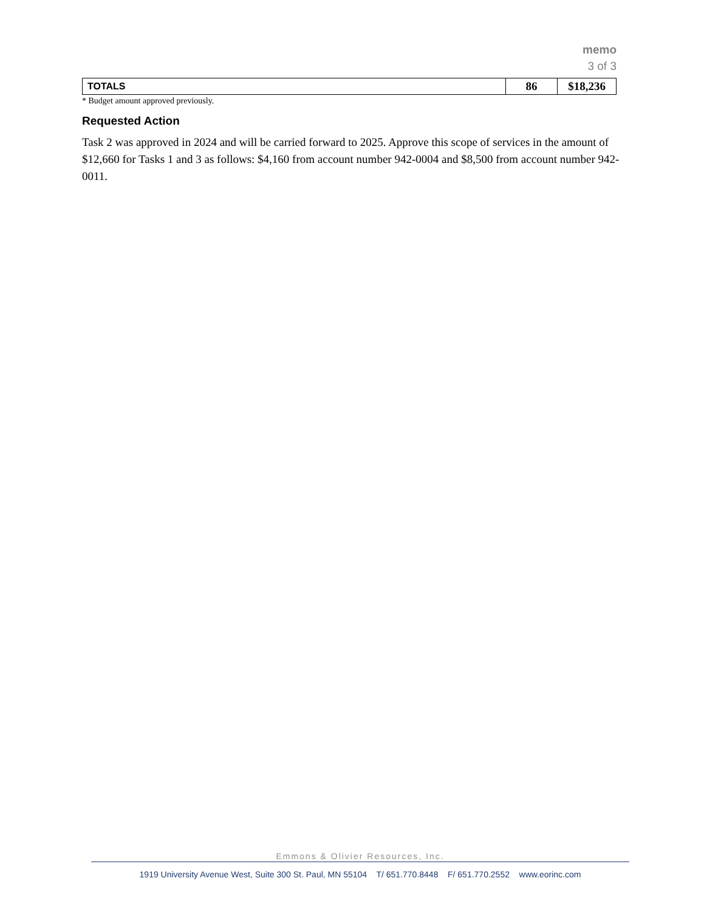memo
3 of 3
| TOTALS | 86 | $18,236 |
* Budget amount approved previously.
Requested Action
Task 2 was approved in 2024 and will be carried forward to 2025. Approve this scope of services in the amount of $12,660 for Tasks 1 and 3 as follows: $4,160 from account number 942-0004 and $8,500 from account number 942-0011.
Emmons & Olivier Resources, Inc.
1919 University Avenue West, Suite 300 St. Paul, MN 55104 T/ 651.770.8448 F/ 651.770.2552 www.eorinc.com